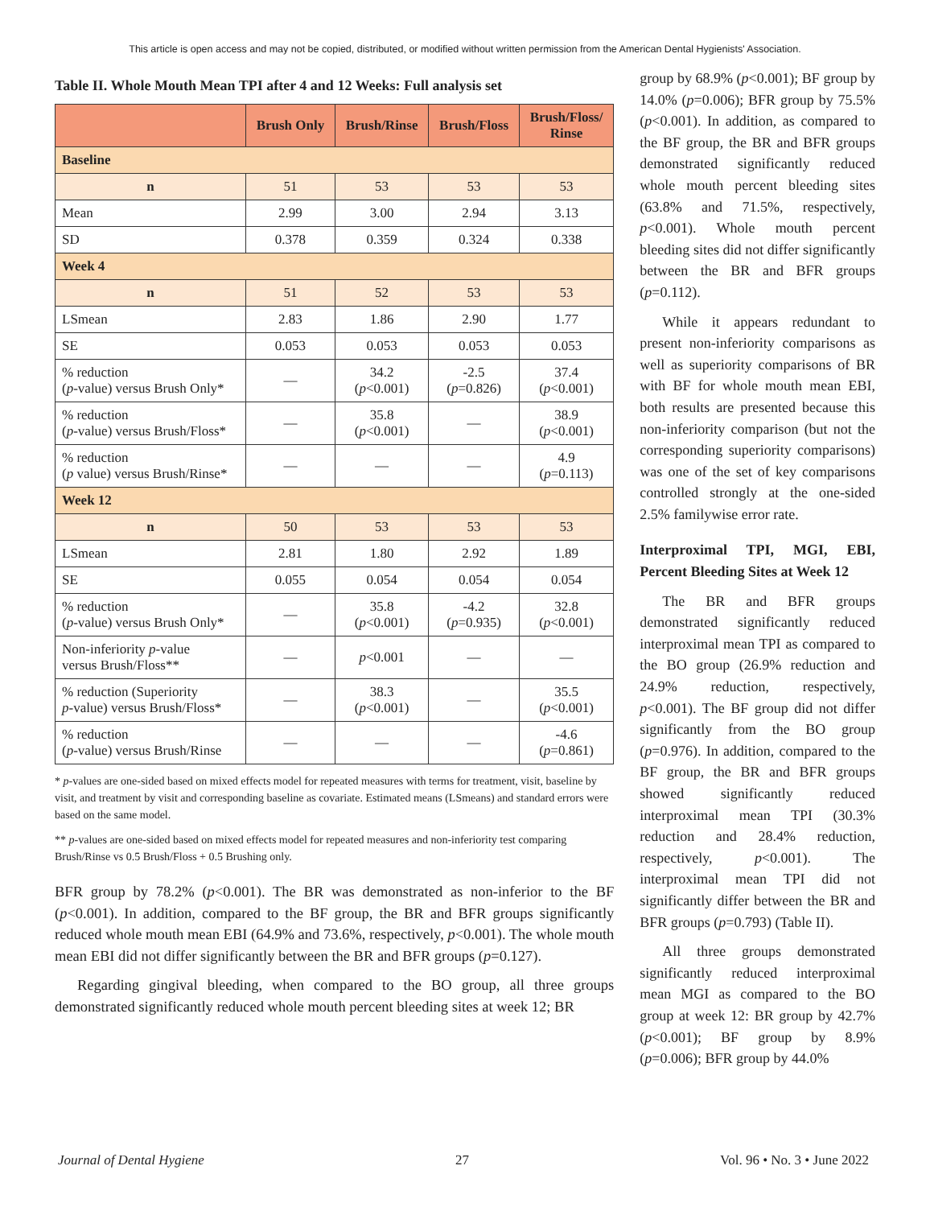This article is open access and may not be copied, distributed, or modified without written permission from the American Dental Hygienists' Association.
Table II. Whole Mouth Mean TPI after 4 and 12 Weeks: Full analysis set
| | Brush Only | Brush/Rinse | Brush/Floss | Brush/Floss/ Rinse |
| --- | --- | --- | --- | --- |
| Baseline | | | | |
| n | 51 | 53 | 53 | 53 |
| Mean | 2.99 | 3.00 | 2.94 | 3.13 |
| SD | 0.378 | 0.359 | 0.324 | 0.338 |
| Week 4 | | | | |
| n | 51 | 52 | 53 | 53 |
| LSmean | 2.83 | 1.86 | 2.90 | 1.77 |
| SE | 0.053 | 0.053 | 0.053 | 0.053 |
| % reduction ( p -value) versus Brush Only* | — | 34.2 ( p <0.001) | -2.5 ( p =0.826) | 37.4 ( p <0.001) |
| % reduction ( p -value) versus Brush/Floss* | — | 35.8 ( p <0.001) | — | 38.9 ( p <0.001) |
| % reduction ( p value) versus Brush/Rinse* | — | — | — | 4.9 ( p =0.113) |
| Week 12 | | | | |
| n | 50 | 53 | 53 | 53 |
| LSmean | 2.81 | 1.80 | 2.92 | 1.89 |
| SE | 0.055 | 0.054 | 0.054 | 0.054 |
| % reduction ( p -value) versus Brush Only* | — | 35.8 ( p <0.001) | -4.2 ( p =0.935) | 32.8 ( p <0.001) |
| Non-inferiority p -value versus Brush/Floss** | — | p <0.001 | — | — |
| % reduction (Superiority p -value) versus Brush/Floss* | — | 38.3 ( p <0.001) | — | 35.5 ( p <0.001) |
| % reduction ( p -value) versus Brush/Rinse | — | — | — | -4.6 ( p =0.861) |
* p-values are one-sided based on mixed effects model for repeated measures with terms for treatment, visit, baseline by visit, and treatment by visit and corresponding baseline as covariate. Estimated means (LSmeans) and standard errors were based on the same model.
** p-values are one-sided based on mixed effects model for repeated measures and non-inferiority test comparing Brush/Rinse vs 0.5 Brush/Floss + 0.5 Brushing only.
BFR group by 78.2% (p<0.001). The BR was demonstrated as non-inferior to the BF (p<0.001). In addition, compared to the BF group, the BR and BFR groups significantly reduced whole mouth mean EBI (64.9% and 73.6%, respectively, p<0.001). The whole mouth mean EBI did not differ significantly between the BR and BFR groups (p=0.127).
Regarding gingival bleeding, when compared to the BO group, all three groups demonstrated significantly reduced whole mouth percent bleeding sites at week 12; BR
group by 68.9% (p<0.001); BF group by 14.0% (p=0.006); BFR group by 75.5% (p<0.001). In addition, as compared to the BF group, the BR and BFR groups demonstrated significantly reduced whole mouth percent bleeding sites (63.8% and 71.5%, respectively, p<0.001). Whole mouth percent bleeding sites did not differ significantly between the BR and BFR groups (p=0.112).
While it appears redundant to present non-inferiority comparisons as well as superiority comparisons of BR with BF for whole mouth mean EBI, both results are presented because this non-inferiority comparison (but not the corresponding superiority comparisons) was one of the set of key comparisons controlled strongly at the one-sided 2.5% familywise error rate.
Interproximal TPI, MGI, EBI, Percent Bleeding Sites at Week 12
The BR and BFR groups demonstrated significantly reduced interproximal mean TPI as compared to the BO group (26.9% reduction and 24.9% reduction, respectively, p<0.001). The BF group did not differ significantly from the BO group (p=0.976). In addition, compared to the BF group, the BR and BFR groups showed significantly reduced interproximal mean TPI (30.3% reduction and 28.4% reduction, respectively, p<0.001). The interproximal mean TPI did not significantly differ between the BR and BFR groups (p=0.793) (Table II).
All three groups demonstrated significantly reduced interproximal mean MGI as compared to the BO group at week 12: BR group by 42.7% (p<0.001); BF group by 8.9% (p=0.006); BFR group by 44.0%
Journal of Dental Hygiene 27 Vol. 96 • No. 3 • June 2022